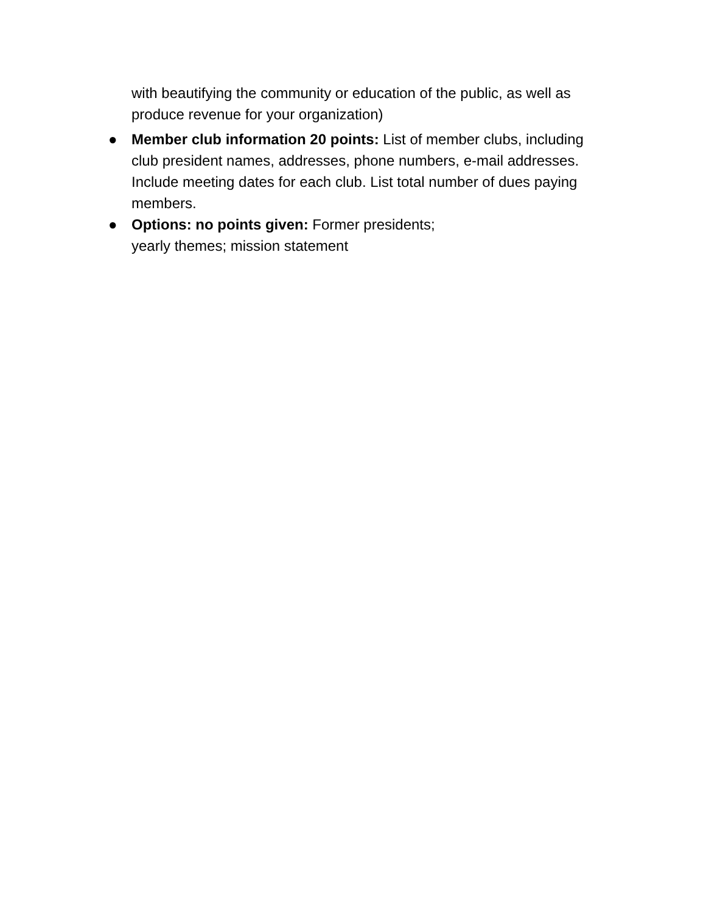with beautifying the community or education of the public, as well as produce revenue for your organization)
● Member club information 20 points: List of member clubs, including club president names, addresses, phone numbers, e-mail addresses. Include meeting dates for each club. List total number of dues paying members.
● Options: no points given: Former presidents;
yearly themes; mission statement